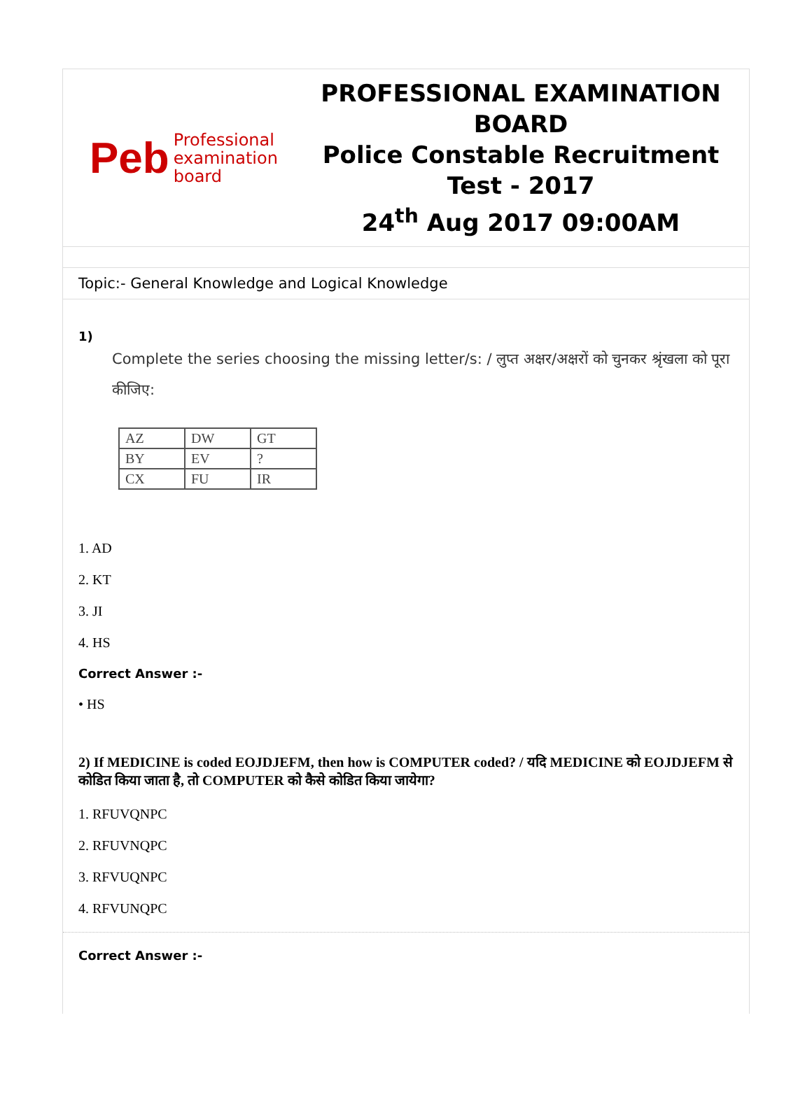Peb Professional
examination
board
PROFESSIONAL EXAMINATION BOARD
Police Constable Recruitment Test - 2017
24<sup>th</sup> Aug 2017 09:00AM
Topic:- General Knowledge and Logical Knowledge
1)
Complete the series choosing the missing letter/s: / लुप्त अक्षर/अक्षरों को चुनकर श्रृंखला को पूरा कीजिए:
| AZ | DW | GT |
| BY | EV | ? |
| CX | FU | IR |
1. AD
2. KT
3. JI
4. HS
Correct Answer :-
• HS
2) If MEDICINE is coded EOJDJEFM, then how is COMPUTER coded? / यदि MEDICINE को EOJDJEFM से कोडित किया जाता है, तो COMPUTER को कैसे कोडित किया जायेगा?
1. RFUVQNPC
2. RFUVNQPC
3. RFVUQNPC
4. RFVUNQPC
Correct Answer :-